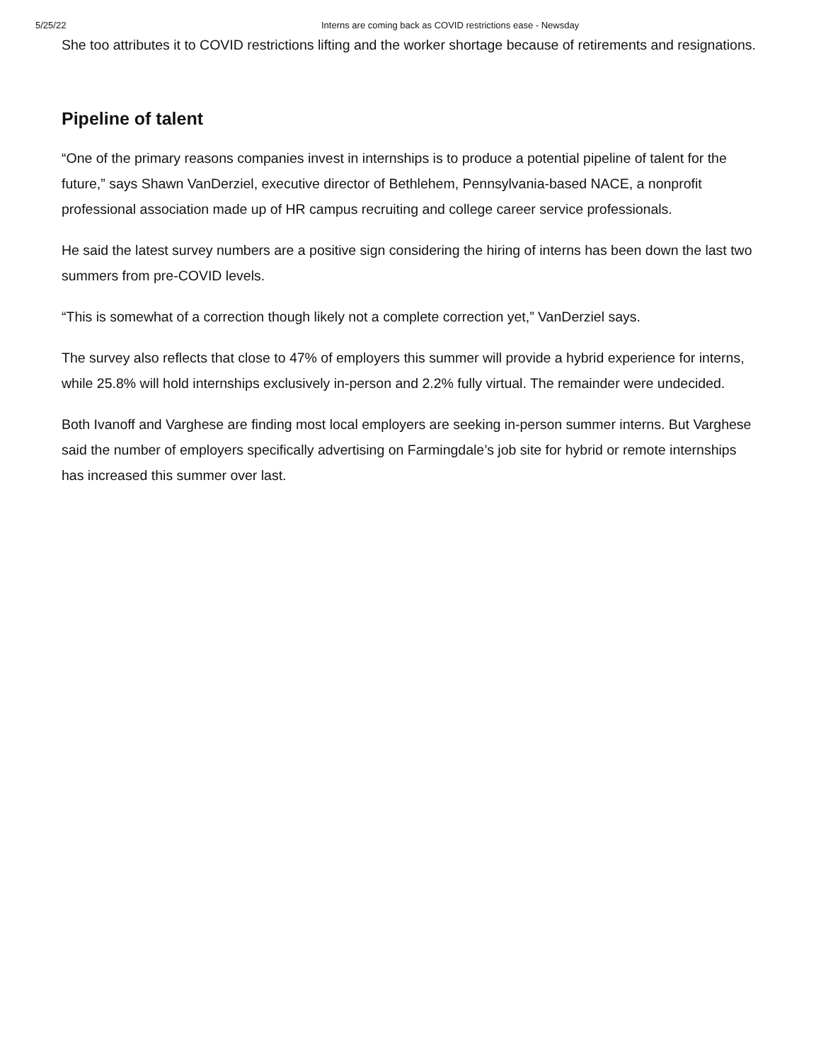5/25/22 Interns are coming back as COVID restrictions ease - Newsday
She too attributes it to COVID restrictions lifting and the worker shortage because of retirements and resignations.
Pipeline of talent
“One of the primary reasons companies invest in internships is to produce a potential pipeline of talent for the future,” says Shawn VanDerziel, executive director of Bethlehem, Pennsylvania-based NACE, a nonprofit professional association made up of HR campus recruiting and college career service professionals.
He said the latest survey numbers are a positive sign considering the hiring of interns has been down the last two summers from pre-COVID levels.
“This is somewhat of a correction though likely not a complete correction yet,” VanDerziel says.
The survey also reflects that close to 47% of employers this summer will provide a hybrid experience for interns, while 25.8% will hold internships exclusively in-person and 2.2% fully virtual. The remainder were undecided.
Both Ivanoff and Varghese are finding most local employers are seeking in-person summer interns. But Varghese said the number of employers specifically advertising on Farmingdale’s job site for hybrid or remote internships has increased this summer over last.